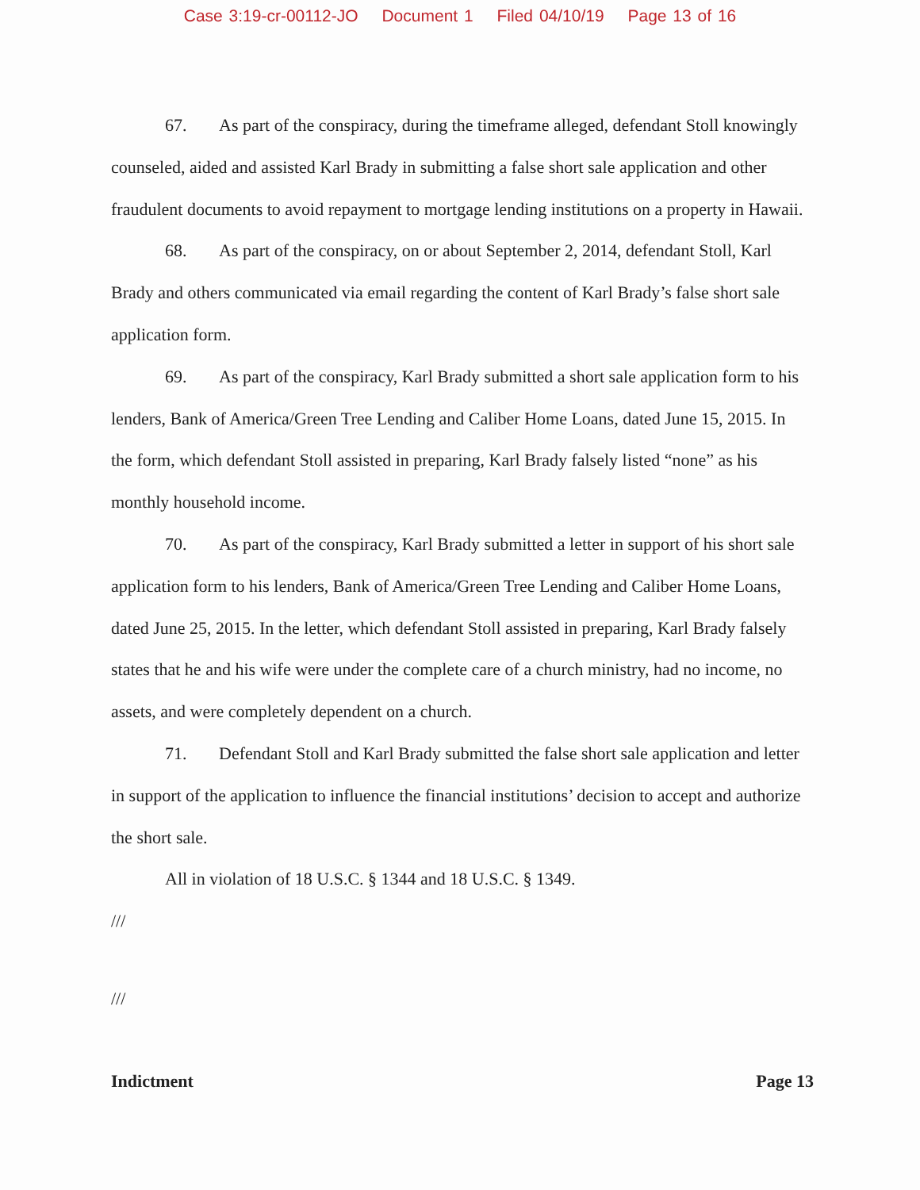Case 3:19-cr-00112-JO Document 1 Filed 04/10/19 Page 13 of 16
67. As part of the conspiracy, during the timeframe alleged, defendant Stoll knowingly counseled, aided and assisted Karl Brady in submitting a false short sale application and other fraudulent documents to avoid repayment to mortgage lending institutions on a property in Hawaii.
68. As part of the conspiracy, on or about September 2, 2014, defendant Stoll, Karl Brady and others communicated via email regarding the content of Karl Brady’s false short sale application form.
69. As part of the conspiracy, Karl Brady submitted a short sale application form to his lenders, Bank of America/Green Tree Lending and Caliber Home Loans, dated June 15, 2015. In the form, which defendant Stoll assisted in preparing, Karl Brady falsely listed “none” as his monthly household income.
70. As part of the conspiracy, Karl Brady submitted a letter in support of his short sale application form to his lenders, Bank of America/Green Tree Lending and Caliber Home Loans, dated June 25, 2015. In the letter, which defendant Stoll assisted in preparing, Karl Brady falsely states that he and his wife were under the complete care of a church ministry, had no income, no assets, and were completely dependent on a church.
71. Defendant Stoll and Karl Brady submitted the false short sale application and letter in support of the application to influence the financial institutions’ decision to accept and authorize the short sale.
All in violation of 18 U.S.C. § 1344 and 18 U.S.C. § 1349.
///
///
Indictment Page 13